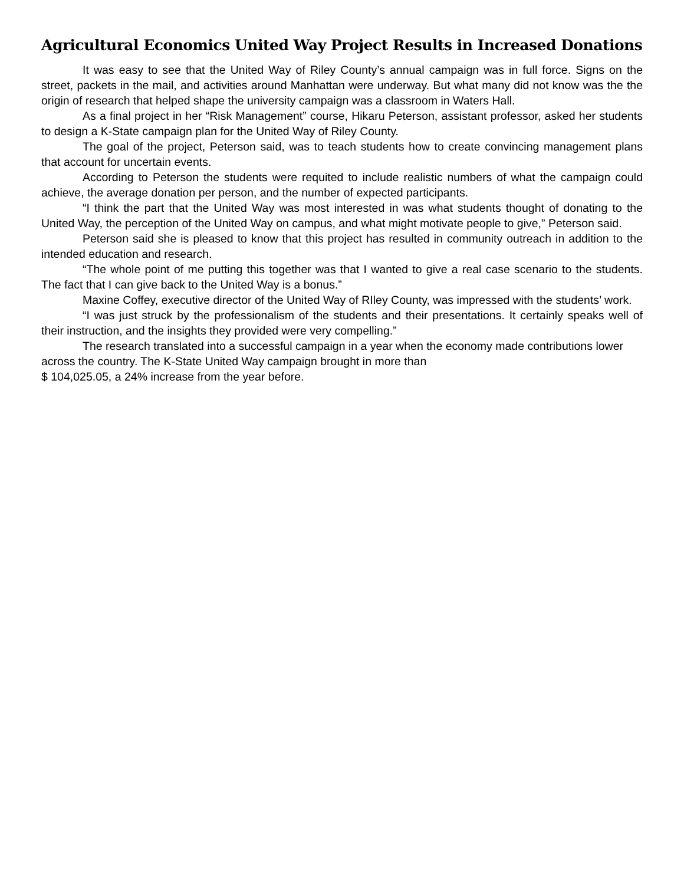Agricultural Economics United Way Project Results in Increased Donations
It was easy to see that the United Way of Riley County’s annual campaign was in full force. Signs on the street, packets in the mail, and activities around Manhattan were underway. But what many did not know was the the origin of research that helped shape the university campaign was a classroom in Waters Hall.
As a final project in her “Risk Management” course, Hikaru Peterson, assistant professor, asked her students to design a K-State campaign plan for the United Way of Riley County.
The goal of the project, Peterson said, was to teach students how to create convincing management plans that account for uncertain events.
According to Peterson the students were requited to include realistic numbers of what the campaign could achieve, the average donation per person, and the number of expected participants.
“I think the part that the United Way was most interested in was what students thought of donating to the United Way, the perception of the United Way on campus, and what might motivate people to give,” Peterson said.
Peterson said she is pleased to know that this project has resulted in community outreach in addition to the intended education and research.
“The whole point of me putting this together was that I wanted to give a real case scenario to the students. The fact that I can give back to the United Way is a bonus.”
Maxine Coffey, executive director of the United Way of RIley County, was impressed with the students’ work.
“I was just struck by the professionalism of the students and their presentations. It certainly speaks well of their instruction, and the insights they provided were very compelling.”
The research translated into a successful campaign in a year when the economy made contributions lower across the country. The K-State United Way campaign brought in more than
$ 104,025.05, a 24% increase from the year before.